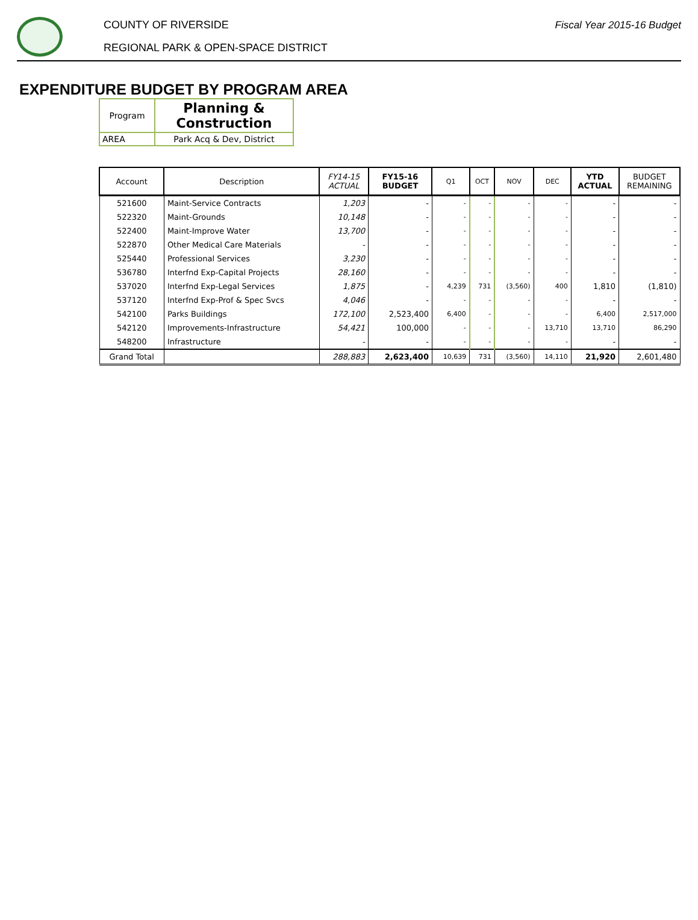COUNTY OF RIVERSIDE
REGIONAL PARK & OPEN-SPACE DISTRICT
Fiscal Year 2015-16 Budget
EXPENDITURE BUDGET BY PROGRAM AREA
| Program | Planning & Construction |
| AREA | Park Acq & Dev, District |
| Account | Description | FY14-15 ACTUAL | FY15-16 BUDGET | Q1 | OCT | NOV | DEC | YTD ACTUAL | BUDGET REMAINING |
| --- | --- | --- | --- | --- | --- | --- | --- | --- | --- |
| 521600 | Maint-Service Contracts | 1,203 | - | - | - | - | - | - | - |
| 522320 | Maint-Grounds | 10,148 | - | - | - | - | - | - | - |
| 522400 | Maint-Improve Water | 13,700 | - | - | - | - | - | - | - |
| 522870 | Other Medical Care Materials | - | - | - | - | - | - | - | - |
| 525440 | Professional Services | 3,230 | - | - | - | - | - | - | - |
| 536780 | Interfnd Exp-Capital Projects | 28,160 | - | - | - | - | - | - | - |
| 537020 | Interfnd Exp-Legal Services | 1,875 | - | 4,239 | 731 | (3,560) | 400 | 1,810 | (1,810) |
| 537120 | Interfnd Exp-Prof & Spec Svcs | 4,046 | - | - | - | - | - | - | - |
| 542100 | Parks Buildings | 172,100 | 2,523,400 | 6,400 | - | - | - | 6,400 | 2,517,000 |
| 542120 | Improvements-Infrastructure | 54,421 | 100,000 | - | - | - | 13,710 | 13,710 | 86,290 |
| 548200 | Infrastructure | - | - | - | - | - | - | - | - |
| Grand Total | | 288,883 | 2,623,400 | 10,639 | 731 | (3,560) | 14,110 | 21,920 | 2,601,480 |